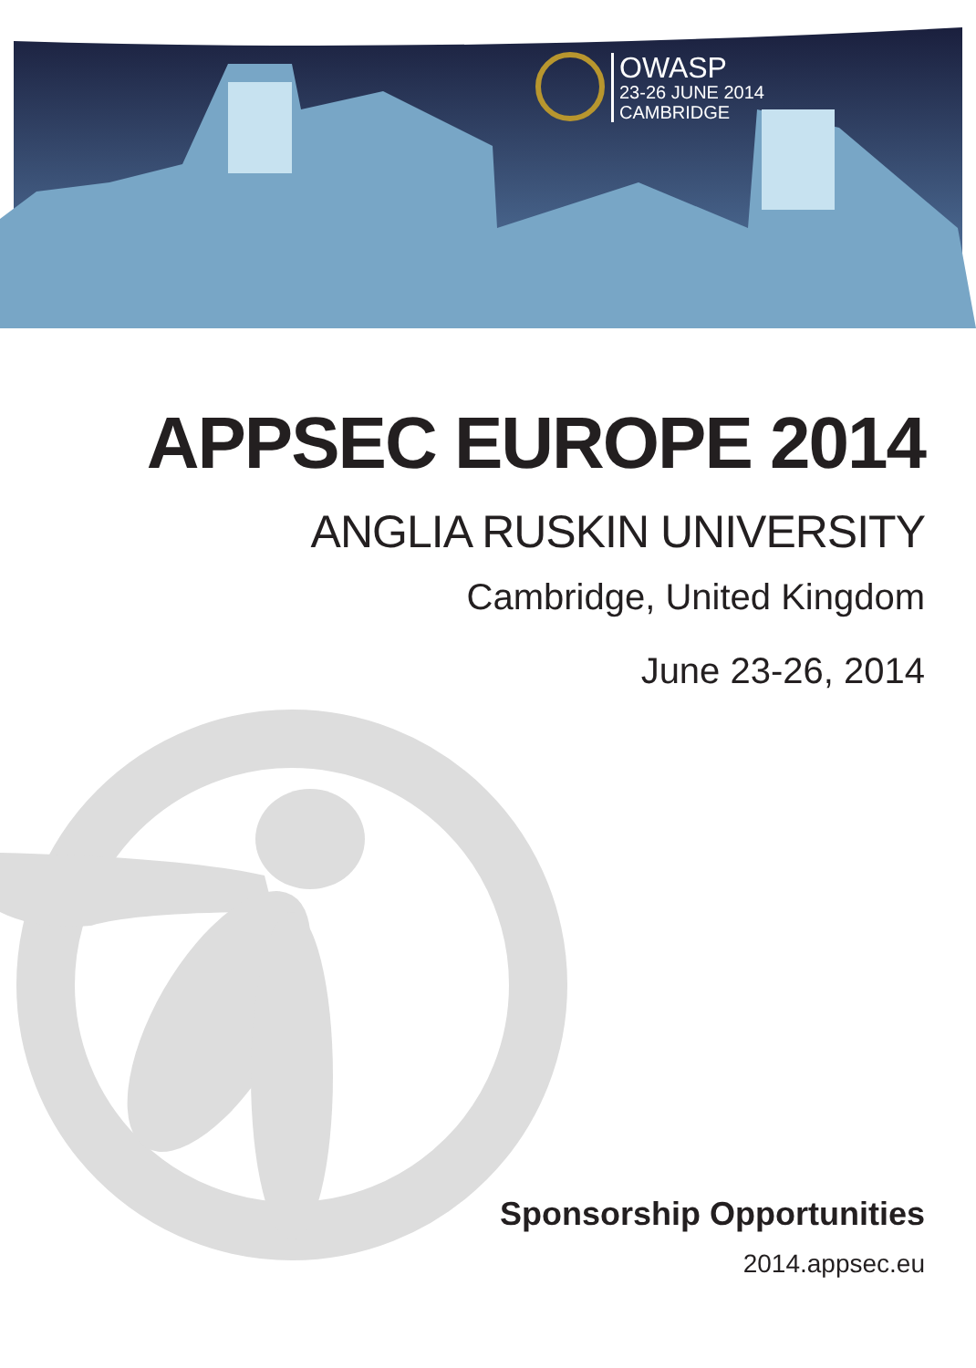OWASP
23-26 JUNE 2014
CAMBRIDGE
APPSEC EUROPE 2014
ANGLIA RUSKIN UNIVERSITY
Cambridge, United Kingdom
June 23-26, 2014
Sponsorship Opportunities
2014.appsec.eu